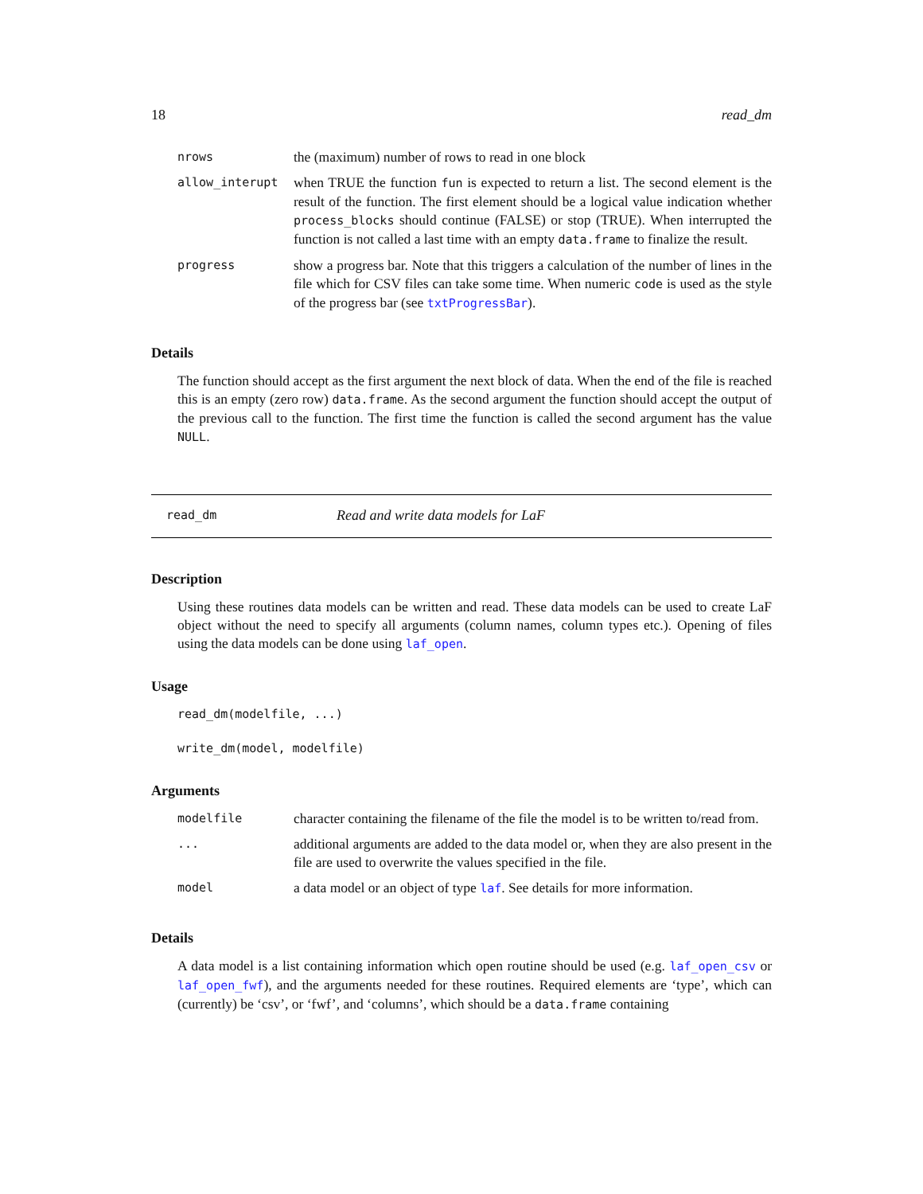18 read_dm
| nrows | the (maximum) number of rows to read in one block |
| allow_interupt | when TRUE the function fun is expected to return a list. The second element is the result of the function. The first element should be a logical value indication whether process_blocks should continue (FALSE) or stop (TRUE). When interrupted the function is not called a last time with an empty data.frame to finalize the result. |
| progress | show a progress bar. Note that this triggers a calculation of the number of lines in the file which for CSV files can take some time. When numeric code is used as the style of the progress bar (see txtProgressBar ). |
Details
The function should accept as the first argument the next block of data. When the end of the file is reached this is an empty (zero row) data.frame. As the second argument the function should accept the output of the previous call to the function. The first time the function is called the second argument has the value NULL.
read_dm Read and write data models for LaF
Description
Using these routines data models can be written and read. These data models can be used to create LaF object without the need to specify all arguments (column names, column types etc.). Opening of files using the data models can be done using laf_open.
Usage
read_dm(modelfile, ...)
write_dm(model, modelfile)
Arguments
| modelfile | character containing the filename of the file the model is to be written to/read from. |
| ... | additional arguments are added to the data model or, when they are also present in the file are used to overwrite the values specified in the file. |
| model | a data model or an object of type laf . See details for more information. |
Details
A data model is a list containing information which open routine should be used (e.g. laf_open_csv or laf_open_fwf), and the arguments needed for these routines. Required elements are ‘type’, which can (currently) be ‘csv’, or ‘fwf’, and ‘columns’, which should be a data.frame containing